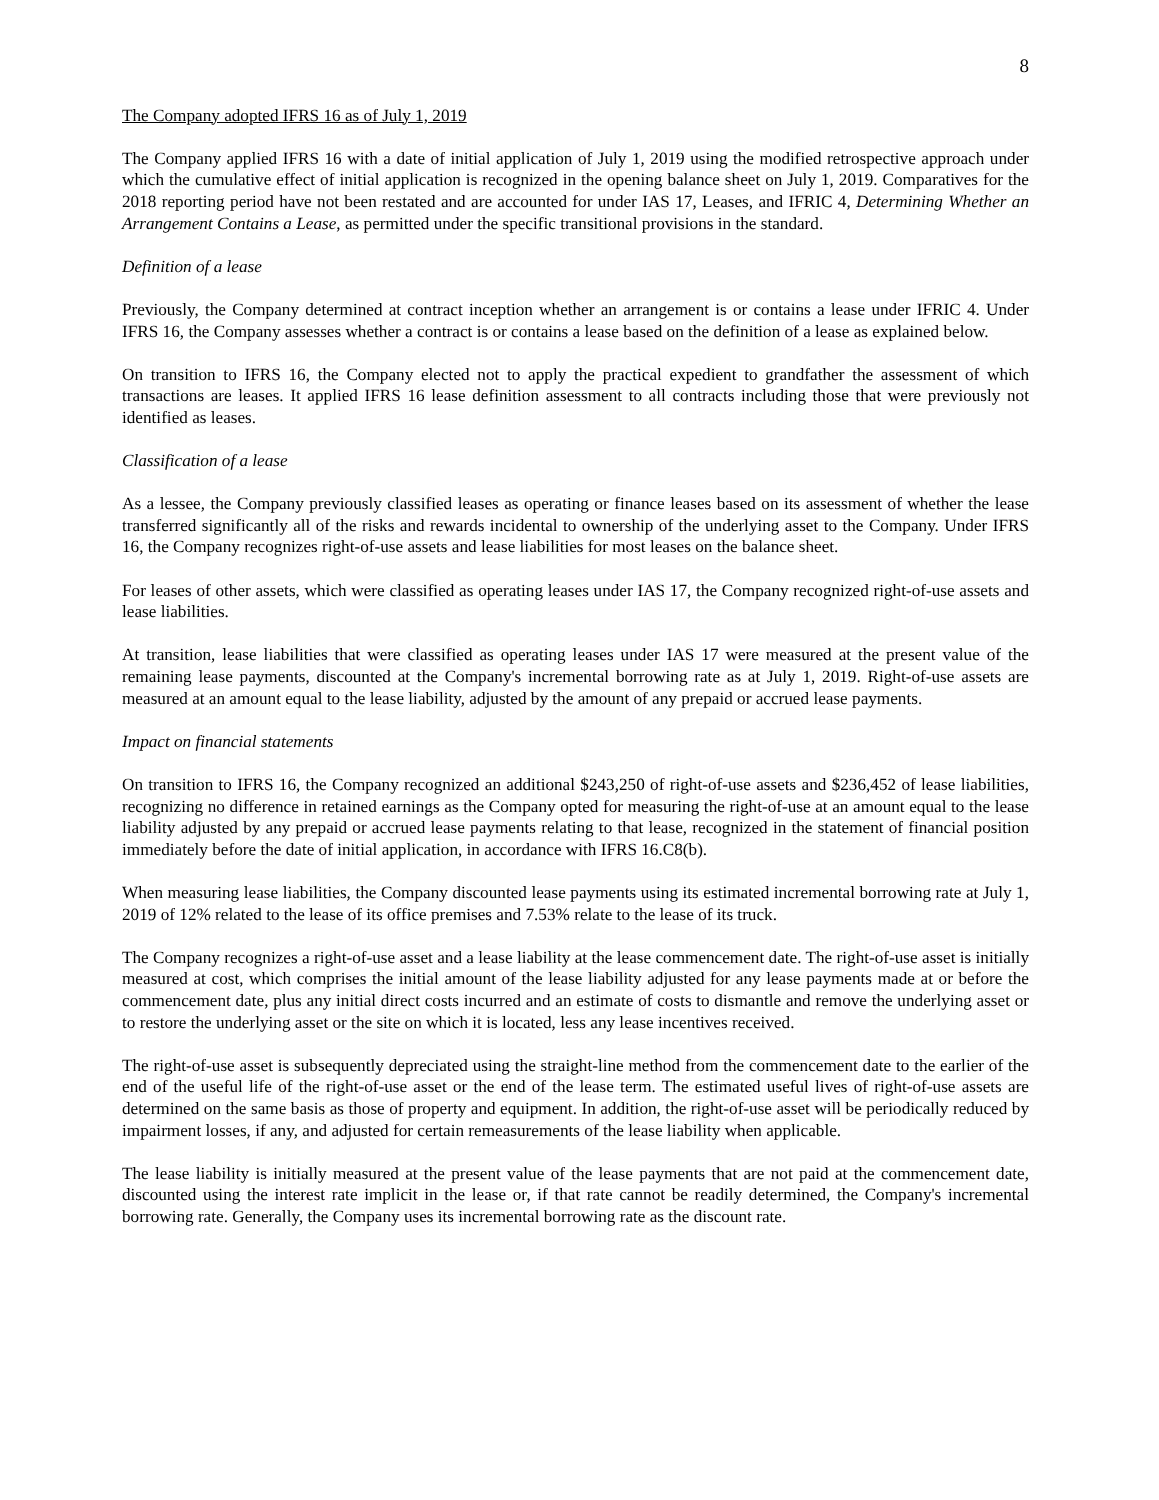8
The Company adopted IFRS 16 as of July 1, 2019
The Company applied IFRS 16 with a date of initial application of July 1, 2019 using the modified retrospective approach under which the cumulative effect of initial application is recognized in the opening balance sheet on July 1, 2019. Comparatives for the 2018 reporting period have not been restated and are accounted for under IAS 17, Leases, and IFRIC 4, Determining Whether an Arrangement Contains a Lease, as permitted under the specific transitional provisions in the standard.
Definition of a lease
Previously, the Company determined at contract inception whether an arrangement is or contains a lease under IFRIC 4. Under IFRS 16, the Company assesses whether a contract is or contains a lease based on the definition of a lease as explained below.
On transition to IFRS 16, the Company elected not to apply the practical expedient to grandfather the assessment of which transactions are leases. It applied IFRS 16 lease definition assessment to all contracts including those that were previously not identified as leases.
Classification of a lease
As a lessee, the Company previously classified leases as operating or finance leases based on its assessment of whether the lease transferred significantly all of the risks and rewards incidental to ownership of the underlying asset to the Company. Under IFRS 16, the Company recognizes right-of-use assets and lease liabilities for most leases on the balance sheet.
For leases of other assets, which were classified as operating leases under IAS 17, the Company recognized right-of-use assets and lease liabilities.
At transition, lease liabilities that were classified as operating leases under IAS 17 were measured at the present value of the remaining lease payments, discounted at the Company's incremental borrowing rate as at July 1, 2019. Right-of-use assets are measured at an amount equal to the lease liability, adjusted by the amount of any prepaid or accrued lease payments.
Impact on financial statements
On transition to IFRS 16, the Company recognized an additional $243,250 of right-of-use assets and $236,452 of lease liabilities, recognizing no difference in retained earnings as the Company opted for measuring the right-of-use at an amount equal to the lease liability adjusted by any prepaid or accrued lease payments relating to that lease, recognized in the statement of financial position immediately before the date of initial application, in accordance with IFRS 16.C8(b).
When measuring lease liabilities, the Company discounted lease payments using its estimated incremental borrowing rate at July 1, 2019 of 12% related to the lease of its office premises and 7.53% relate to the lease of its truck.
The Company recognizes a right-of-use asset and a lease liability at the lease commencement date. The right-of-use asset is initially measured at cost, which comprises the initial amount of the lease liability adjusted for any lease payments made at or before the commencement date, plus any initial direct costs incurred and an estimate of costs to dismantle and remove the underlying asset or to restore the underlying asset or the site on which it is located, less any lease incentives received.
The right-of-use asset is subsequently depreciated using the straight-line method from the commencement date to the earlier of the end of the useful life of the right-of-use asset or the end of the lease term. The estimated useful lives of right-of-use assets are determined on the same basis as those of property and equipment. In addition, the right-of-use asset will be periodically reduced by impairment losses, if any, and adjusted for certain remeasurements of the lease liability when applicable.
The lease liability is initially measured at the present value of the lease payments that are not paid at the commencement date, discounted using the interest rate implicit in the lease or, if that rate cannot be readily determined, the Company's incremental borrowing rate. Generally, the Company uses its incremental borrowing rate as the discount rate.